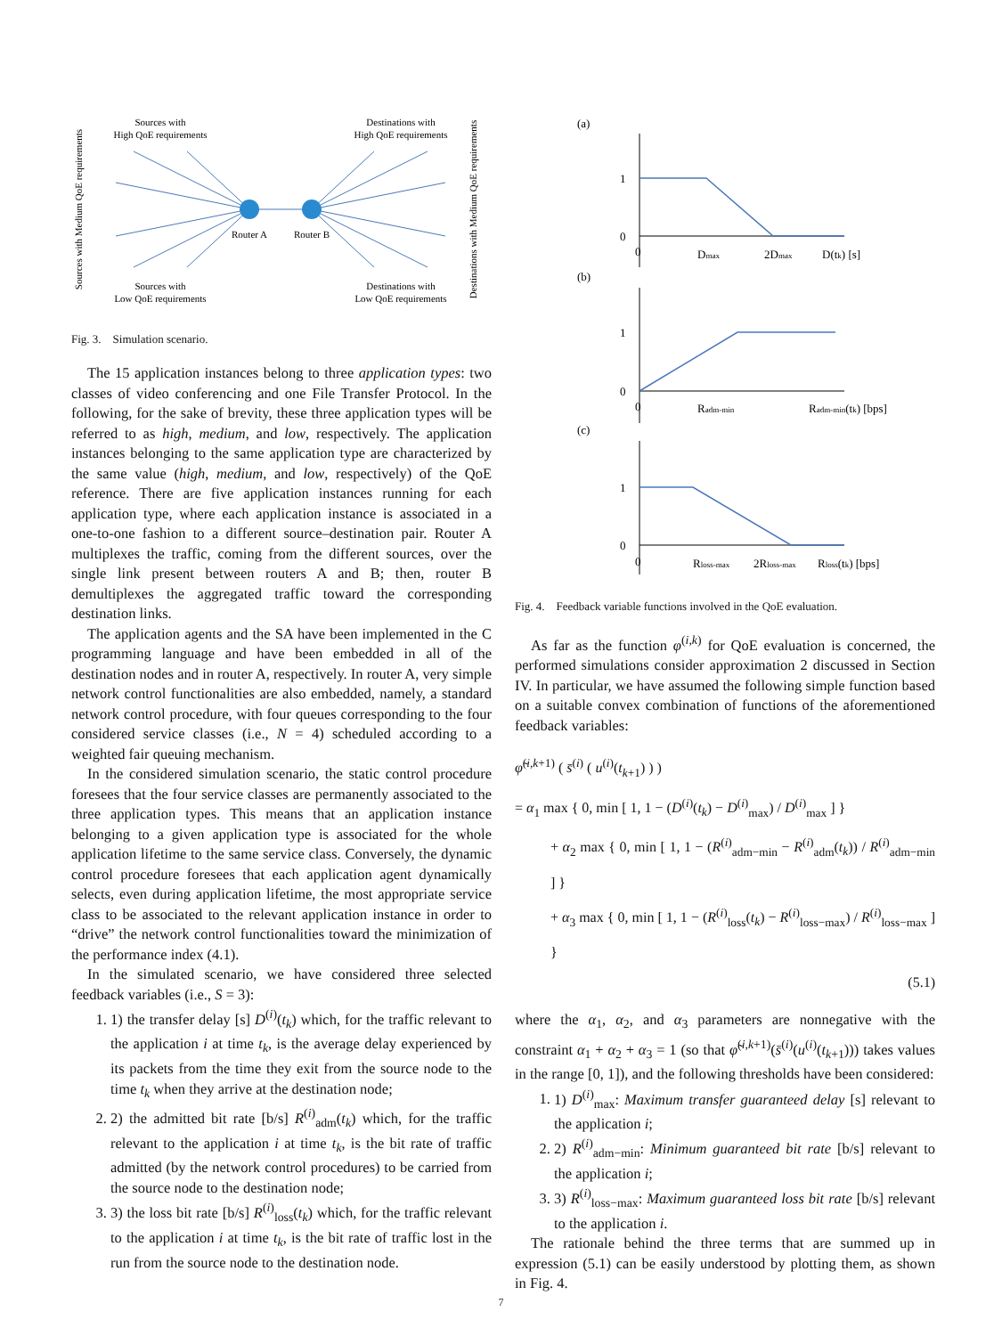Sources with
High QoE requirements
Destinations with
High QoE requirements
Router A
Router B
Sources with
Low QoE requirements
Destinations with
Low QoE requirements
Sources with Medium QoE requirements
Destinations with Medium QoE requirements
Fig. 3. Simulation scenario.
The 15 application instances belong to three application types: two classes of video conferencing and one File Transfer Protocol. In the following, for the sake of brevity, these three application types will be referred to as high, medium, and low, respectively. The application instances belonging to the same application type are characterized by the same value (high, medium, and low, respectively) of the QoE reference. There are five application instances running for each application type, where each application instance is associated in a one-to-one fashion to a different source–destination pair. Router A multiplexes the traffic, coming from the different sources, over the single link present between routers A and B; then, router B demultiplexes the aggregated traffic toward the corresponding destination links.
The application agents and the SA have been implemented in the C programming language and have been embedded in all of the destination nodes and in router A, respectively. In router A, very simple network control functionalities are also embedded, namely, a standard network control procedure, with four queues corresponding to the four considered service classes (i.e., N = 4) scheduled according to a weighted fair queuing mechanism.
In the considered simulation scenario, the static control procedure foresees that the four service classes are permanently associated to the three application types. This means that an application instance belonging to a given application type is associated for the whole application lifetime to the same service class. Conversely, the dynamic control procedure foresees that each application agent dynamically selects, even during application lifetime, the most appropriate service class to be associated to the relevant application instance in order to “drive” the network control functionalities toward the minimization of the performance index (4.1).
In the simulated scenario, we have considered three selected feedback variables (i.e., S = 3):
1. 1) the transfer delay [s] D<sup>(i)</sup>(t<sub>k</sub>) which, for the traffic relevant to the application i at time t<sub>k</sub>, is the average delay experienced by its packets from the time they exit from the source node to the time t<sub>k</sub> when they arrive at the destination node;
2. 2) the admitted bit rate [b/s] R<sup>(i)</sup><sub>adm</sub>(t<sub>k</sub>) which, for the traffic relevant to the application i at time t<sub>k</sub>, is the bit rate of traffic admitted (by the network control procedures) to be carried from the source node to the destination node;
3. 3) the loss bit rate [b/s] R<sup>(i)</sup><sub>loss</sub>(t<sub>k</sub>) which, for the traffic relevant to the application i at time t<sub>k</sub>, is the bit rate of traffic lost in the run from the source node to the destination node.
(a)
1
0
0
Dmax
2Dmax
D(tk) [s]
(b)
1
0
0
Radm-min
Radm-min(tk) [bps]
(c)
1
0
0
Rloss-max
2Rloss-max
Rloss(tk) [bps]
Fig. 4. Feedback variable functions involved in the QoE evaluation.
As far as the function φ<sup>(i,k)</sup> for QoE evaluation is concerned, the performed simulations consider approximation 2 discussed in Section IV. In particular, we have assumed the following simple function based on a suitable convex combination of functions of the aforementioned feedback variables:
φ̃<sup>(i,k+1)</sup> ( s̄<sup>(i)</sup> ( u<sup>(i)</sup>(t<sub>k+1</sub>) ) )
= α<sub>1</sub> max { 0, min [ 1, 1 − (D<sup>(i)</sup>(t<sub>k</sub>) − D<sup>(i)</sup><sub>max</sub>) / D<sup>(i)</sup><sub>max</sub> ] }
+ α<sub>2</sub> max { 0, min [ 1, 1 − (R<sup>(i)</sup><sub>adm−min</sub> − R<sup>(i)</sup><sub>adm</sub>(t<sub>k</sub>)) / R<sup>(i)</sup><sub>adm−min</sub> ] }
+ α<sub>3</sub> max { 0, min [ 1, 1 − (R<sup>(i)</sup><sub>loss</sub>(t<sub>k</sub>) − R<sup>(i)</sup><sub>loss−max</sub>) / R<sup>(i)</sup><sub>loss−max</sub> ] }
(5.1)
where the α<sub>1</sub>, α<sub>2</sub>, and α<sub>3</sub> parameters are nonnegative with the constraint α<sub>1</sub> + α<sub>2</sub> + α<sub>3</sub> = 1 (so that φ̃<sup>(i,k+1)</sup>(s̄<sup>(i)</sup>(u<sup>(i)</sup>(t<sub>k+1</sub>))) takes values in the range [0, 1]), and the following thresholds have been considered:
1. 1) D<sup>(i)</sup><sub>max</sub>: Maximum transfer guaranteed delay [s] relevant to the application i;
2. 2) R<sup>(i)</sup><sub>adm−min</sub>: Minimum guaranteed bit rate [b/s] relevant to the application i;
3. 3) R<sup>(i)</sup><sub>loss−max</sub>: Maximum guaranteed loss bit rate [b/s] relevant to the application i.
The rationale behind the three terms that are summed up in expression (5.1) can be easily understood by plotting them, as shown in Fig. 4.
7